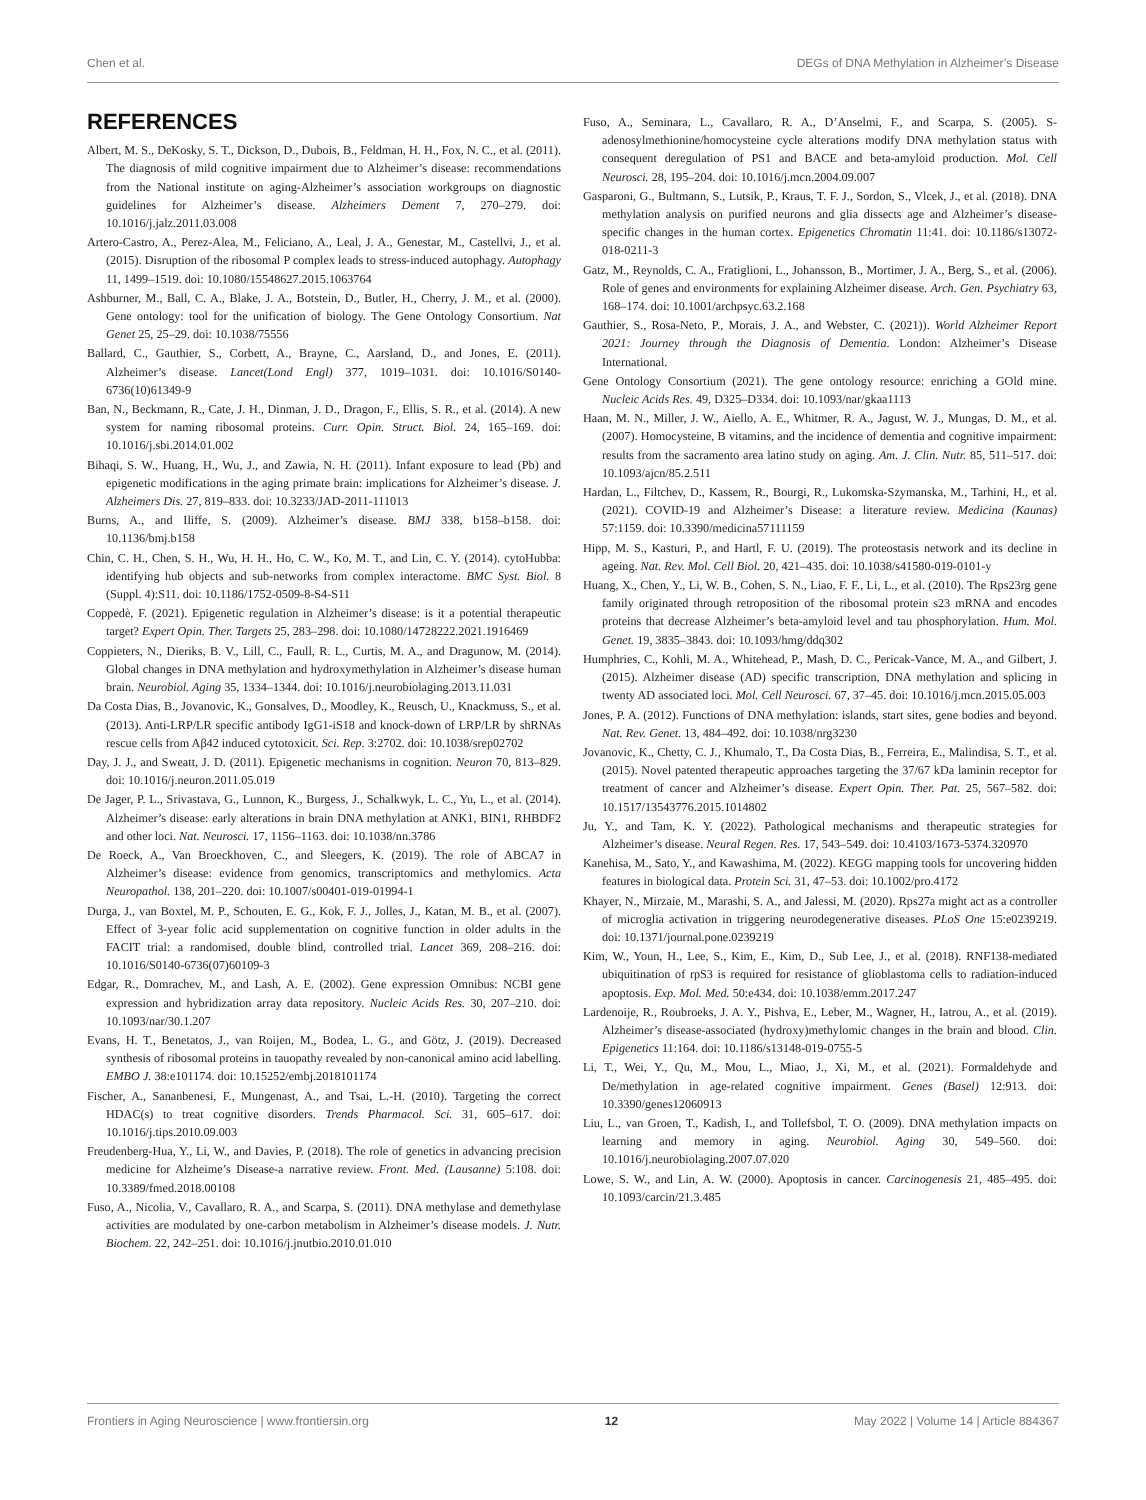Chen et al. DEGs of DNA Methylation in Alzheimer’s Disease
REFERENCES
Albert, M. S., DeKosky, S. T., Dickson, D., Dubois, B., Feldman, H. H., Fox, N. C., et al. (2011). The diagnosis of mild cognitive impairment due to Alzheimer’s disease: recommendations from the National institute on aging-Alzheimer’s association workgroups on diagnostic guidelines for Alzheimer’s disease. Alzheimers Dement 7, 270–279. doi: 10.1016/j.jalz.2011.03.008
Artero-Castro, A., Perez-Alea, M., Feliciano, A., Leal, J. A., Genestar, M., Castellvi, J., et al. (2015). Disruption of the ribosomal P complex leads to stress-induced autophagy. Autophagy 11, 1499–1519. doi: 10.1080/15548627.2015.1063764
Ashburner, M., Ball, C. A., Blake, J. A., Botstein, D., Butler, H., Cherry, J. M., et al. (2000). Gene ontology: tool for the unification of biology. The Gene Ontology Consortium. Nat Genet 25, 25–29. doi: 10.1038/75556
Ballard, C., Gauthier, S., Corbett, A., Brayne, C., Aarsland, D., and Jones, E. (2011). Alzheimer’s disease. Lancet(Lond Engl) 377, 1019–1031. doi: 10.1016/S0140-6736(10)61349-9
Ban, N., Beckmann, R., Cate, J. H., Dinman, J. D., Dragon, F., Ellis, S. R., et al. (2014). A new system for naming ribosomal proteins. Curr. Opin. Struct. Biol. 24, 165–169. doi: 10.1016/j.sbi.2014.01.002
Bihaqi, S. W., Huang, H., Wu, J., and Zawia, N. H. (2011). Infant exposure to lead (Pb) and epigenetic modifications in the aging primate brain: implications for Alzheimer’s disease. J. Alzheimers Dis. 27, 819–833. doi: 10.3233/JAD-2011-111013
Burns, A., and Iliffe, S. (2009). Alzheimer’s disease. BMJ 338, b158–b158. doi: 10.1136/bmj.b158
Chin, C. H., Chen, S. H., Wu, H. H., Ho, C. W., Ko, M. T., and Lin, C. Y. (2014). cytoHubba: identifying hub objects and sub-networks from complex interactome. BMC Syst. Biol. 8 (Suppl. 4):S11. doi: 10.1186/1752-0509-8-S4-S11
Coppedè, F. (2021). Epigenetic regulation in Alzheimer’s disease: is it a potential therapeutic target? Expert Opin. Ther. Targets 25, 283–298. doi: 10.1080/14728222.2021.1916469
Coppieters, N., Dieriks, B. V., Lill, C., Faull, R. L., Curtis, M. A., and Dragunow, M. (2014). Global changes in DNA methylation and hydroxymethylation in Alzheimer’s disease human brain. Neurobiol. Aging 35, 1334–1344. doi: 10.1016/j.neurobiolaging.2013.11.031
Da Costa Dias, B., Jovanovic, K., Gonsalves, D., Moodley, K., Reusch, U., Knackmuss, S., et al. (2013). Anti-LRP/LR specific antibody IgG1-iS18 and knock-down of LRP/LR by shRNAs rescue cells from Aβ42 induced cytotoxicit. Sci. Rep. 3:2702. doi: 10.1038/srep02702
Day, J. J., and Sweatt, J. D. (2011). Epigenetic mechanisms in cognition. Neuron 70, 813–829. doi: 10.1016/j.neuron.2011.05.019
De Jager, P. L., Srivastava, G., Lunnon, K., Burgess, J., Schalkwyk, L. C., Yu, L., et al. (2014). Alzheimer’s disease: early alterations in brain DNA methylation at ANK1, BIN1, RHBDF2 and other loci. Nat. Neurosci. 17, 1156–1163. doi: 10.1038/nn.3786
De Roeck, A., Van Broeckhoven, C., and Sleegers, K. (2019). The role of ABCA7 in Alzheimer’s disease: evidence from genomics, transcriptomics and methylomics. Acta Neuropathol. 138, 201–220. doi: 10.1007/s00401-019-01994-1
Durga, J., van Boxtel, M. P., Schouten, E. G., Kok, F. J., Jolles, J., Katan, M. B., et al. (2007). Effect of 3-year folic acid supplementation on cognitive function in older adults in the FACIT trial: a randomised, double blind, controlled trial. Lancet 369, 208–216. doi: 10.1016/S0140-6736(07)60109-3
Edgar, R., Domrachev, M., and Lash, A. E. (2002). Gene expression Omnibus: NCBI gene expression and hybridization array data repository. Nucleic Acids Res. 30, 207–210. doi: 10.1093/nar/30.1.207
Evans, H. T., Benetatos, J., van Roijen, M., Bodea, L. G., and Götz, J. (2019). Decreased synthesis of ribosomal proteins in tauopathy revealed by non-canonical amino acid labelling. EMBO J. 38:e101174. doi: 10.15252/embj.2018101174
Fischer, A., Sananbenesi, F., Mungenast, A., and Tsai, L.-H. (2010). Targeting the correct HDAC(s) to treat cognitive disorders. Trends Pharmacol. Sci. 31, 605–617. doi: 10.1016/j.tips.2010.09.003
Freudenberg-Hua, Y., Li, W., and Davies, P. (2018). The role of genetics in advancing precision medicine for Alzheime’s Disease-a narrative review. Front. Med. (Lausanne) 5:108. doi: 10.3389/fmed.2018.00108
Fuso, A., Nicolia, V., Cavallaro, R. A., and Scarpa, S. (2011). DNA methylase and demethylase activities are modulated by one-carbon metabolism in Alzheimer’s disease models. J. Nutr. Biochem. 22, 242–251. doi: 10.1016/j.jnutbio.2010.01.010
Fuso, A., Seminara, L., Cavallaro, R. A., D’Anselmi, F., and Scarpa, S. (2005). S-adenosylmethionine/homocysteine cycle alterations modify DNA methylation status with consequent deregulation of PS1 and BACE and beta-amyloid production. Mol. Cell Neurosci. 28, 195–204. doi: 10.1016/j.mcn.2004.09.007
Gasparoni, G., Bultmann, S., Lutsik, P., Kraus, T. F. J., Sordon, S., Vlcek, J., et al. (2018). DNA methylation analysis on purified neurons and glia dissects age and Alzheimer’s disease-specific changes in the human cortex. Epigenetics Chromatin 11:41. doi: 10.1186/s13072-018-0211-3
Gatz, M., Reynolds, C. A., Fratiglioni, L., Johansson, B., Mortimer, J. A., Berg, S., et al. (2006). Role of genes and environments for explaining Alzheimer disease. Arch. Gen. Psychiatry 63, 168–174. doi: 10.1001/archpsyc.63.2.168
Gauthier, S., Rosa-Neto, P., Morais, J. A., and Webster, C. (2021)). World Alzheimer Report 2021: Journey through the Diagnosis of Dementia. London: Alzheimer’s Disease International.
Gene Ontology Consortium (2021). The gene ontology resource: enriching a GOld mine. Nucleic Acids Res. 49, D325–D334. doi: 10.1093/nar/gkaa1113
Haan, M. N., Miller, J. W., Aiello, A. E., Whitmer, R. A., Jagust, W. J., Mungas, D. M., et al. (2007). Homocysteine, B vitamins, and the incidence of dementia and cognitive impairment: results from the sacramento area latino study on aging. Am. J. Clin. Nutr. 85, 511–517. doi: 10.1093/ajcn/85.2.511
Hardan, L., Filtchev, D., Kassem, R., Bourgi, R., Lukomska-Szymanska, M., Tarhini, H., et al. (2021). COVID-19 and Alzheimer’s Disease: a literature review. Medicina (Kaunas) 57:1159. doi: 10.3390/medicina57111159
Hipp, M. S., Kasturi, P., and Hartl, F. U. (2019). The proteostasis network and its decline in ageing. Nat. Rev. Mol. Cell Biol. 20, 421–435. doi: 10.1038/s41580-019-0101-y
Huang, X., Chen, Y., Li, W. B., Cohen, S. N., Liao, F. F., Li, L., et al. (2010). The Rps23rg gene family originated through retroposition of the ribosomal protein s23 mRNA and encodes proteins that decrease Alzheimer’s beta-amyloid level and tau phosphorylation. Hum. Mol. Genet. 19, 3835–3843. doi: 10.1093/hmg/ddq302
Humphries, C., Kohli, M. A., Whitehead, P., Mash, D. C., Pericak-Vance, M. A., and Gilbert, J. (2015). Alzheimer disease (AD) specific transcription, DNA methylation and splicing in twenty AD associated loci. Mol. Cell Neurosci. 67, 37–45. doi: 10.1016/j.mcn.2015.05.003
Jones, P. A. (2012). Functions of DNA methylation: islands, start sites, gene bodies and beyond. Nat. Rev. Genet. 13, 484–492. doi: 10.1038/nrg3230
Jovanovic, K., Chetty, C. J., Khumalo, T., Da Costa Dias, B., Ferreira, E., Malindisa, S. T., et al. (2015). Novel patented therapeutic approaches targeting the 37/67 kDa laminin receptor for treatment of cancer and Alzheimer’s disease. Expert Opin. Ther. Pat. 25, 567–582. doi: 10.1517/13543776.2015.1014802
Ju, Y., and Tam, K. Y. (2022). Pathological mechanisms and therapeutic strategies for Alzheimer’s disease. Neural Regen. Res. 17, 543–549. doi: 10.4103/1673-5374.320970
Kanehisa, M., Sato, Y., and Kawashima, M. (2022). KEGG mapping tools for uncovering hidden features in biological data. Protein Sci. 31, 47–53. doi: 10.1002/pro.4172
Khayer, N., Mirzaie, M., Marashi, S. A., and Jalessi, M. (2020). Rps27a might act as a controller of microglia activation in triggering neurodegenerative diseases. PLoS One 15:e0239219. doi: 10.1371/journal.pone.0239219
Kim, W., Youn, H., Lee, S., Kim, E., Kim, D., Sub Lee, J., et al. (2018). RNF138-mediated ubiquitination of rpS3 is required for resistance of glioblastoma cells to radiation-induced apoptosis. Exp. Mol. Med. 50:e434. doi: 10.1038/emm.2017.247
Lardenoije, R., Roubroeks, J. A. Y., Pishva, E., Leber, M., Wagner, H., Iatrou, A., et al. (2019). Alzheimer’s disease-associated (hydroxy)methylomic changes in the brain and blood. Clin. Epigenetics 11:164. doi: 10.1186/s13148-019-0755-5
Li, T., Wei, Y., Qu, M., Mou, L., Miao, J., Xi, M., et al. (2021). Formaldehyde and De/methylation in age-related cognitive impairment. Genes (Basel) 12:913. doi: 10.3390/genes12060913
Liu, L., van Groen, T., Kadish, I., and Tollefsbol, T. O. (2009). DNA methylation impacts on learning and memory in aging. Neurobiol. Aging 30, 549–560. doi: 10.1016/j.neurobiolaging.2007.07.020
Lowe, S. W., and Lin, A. W. (2000). Apoptosis in cancer. Carcinogenesis 21, 485–495. doi: 10.1093/carcin/21.3.485
Frontiers in Aging Neuroscience | www.frontiersin.org 12 May 2022 | Volume 14 | Article 884367